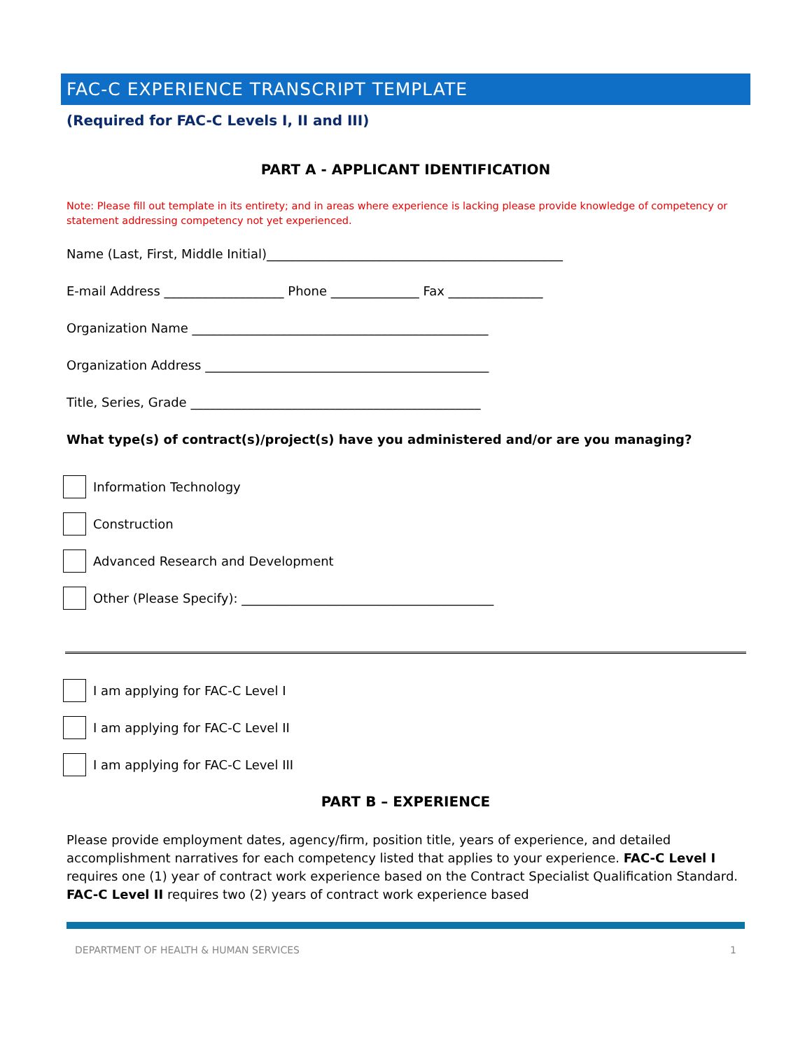FAC-C EXPERIENCE TRANSCRIPT TEMPLATE
(Required for FAC-C Levels I, II and III)
PART A - APPLICANT IDENTIFICATION
Note: Please fill out template in its entirety; and in areas where experience is lacking please provide knowledge of competency or statement addressing competency not yet experienced.
Name (Last, First, Middle Initial)_______________________________________________
E-mail Address ___________________ Phone ______________ Fax _______________
Organization Name _______________________________________________
Organization Address _____________________________________________
Title, Series, Grade ______________________________________________
What type(s) of contract(s)/project(s) have you administered and/or are you managing?
Information Technology
Construction
Advanced Research and Development
Other (Please Specify): ________________________________________
I am applying for FAC-C Level I
I am applying for FAC-C Level II
I am applying for FAC-C Level III
PART B – EXPERIENCE
Please provide employment dates, agency/firm, position title, years of experience, and detailed accomplishment narratives for each competency listed that applies to your experience. FAC-C Level I requires one (1) year of contract work experience based on the Contract Specialist Qualification Standard. FAC-C Level II requires two (2) years of contract work experience based
DEPARTMENT OF HEALTH & HUMAN SERVICES 1